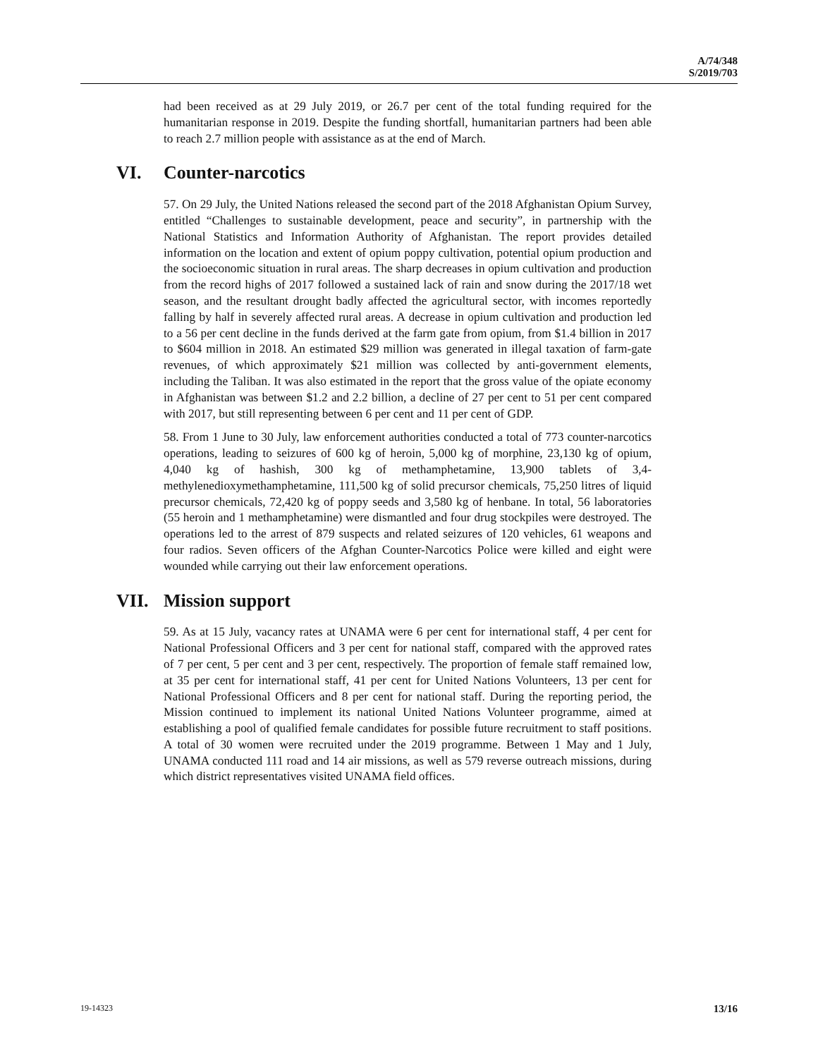A/74/348
S/2019/703
had been received as at 29 July 2019, or 26.7 per cent of the total funding required for the humanitarian response in 2019. Despite the funding shortfall, humanitarian partners had been able to reach 2.7 million people with assistance as at the end of March.
VI. Counter-narcotics
57. On 29 July, the United Nations released the second part of the 2018 Afghanistan Opium Survey, entitled “Challenges to sustainable development, peace and security”, in partnership with the National Statistics and Information Authority of Afghanistan. The report provides detailed information on the location and extent of opium poppy cultivation, potential opium production and the socioeconomic situation in rural areas. The sharp decreases in opium cultivation and production from the record highs of 2017 followed a sustained lack of rain and snow during the 2017/18 wet season, and the resultant drought badly affected the agricultural sector, with incomes reportedly falling by half in severely affected rural areas. A decrease in opium cultivation and production led to a 56 per cent decline in the funds derived at the farm gate from opium, from $1.4 billion in 2017 to $604 million in 2018. An estimated $29 million was generated in illegal taxation of farm-gate revenues, of which approximately $21 million was collected by anti-government elements, including the Taliban. It was also estimated in the report that the gross value of the opiate economy in Afghanistan was between $1.2 and 2.2 billion, a decline of 27 per cent to 51 per cent compared with 2017, but still representing between 6 per cent and 11 per cent of GDP.
58. From 1 June to 30 July, law enforcement authorities conducted a total of 773 counter-narcotics operations, leading to seizures of 600 kg of heroin, 5,000 kg of morphine, 23,130 kg of opium, 4,040 kg of hashish, 300 kg of methamphetamine, 13,900 tablets of 3,4-methylenedioxymethamphetamine, 111,500 kg of solid precursor chemicals, 75,250 litres of liquid precursor chemicals, 72,420 kg of poppy seeds and 3,580 kg of henbane. In total, 56 laboratories (55 heroin and 1 methamphetamine) were dismantled and four drug stockpiles were destroyed. The operations led to the arrest of 879 suspects and related seizures of 120 vehicles, 61 weapons and four radios. Seven officers of the Afghan Counter-Narcotics Police were killed and eight were wounded while carrying out their law enforcement operations.
VII. Mission support
59. As at 15 July, vacancy rates at UNAMA were 6 per cent for international staff, 4 per cent for National Professional Officers and 3 per cent for national staff, compared with the approved rates of 7 per cent, 5 per cent and 3 per cent, respectively. The proportion of female staff remained low, at 35 per cent for international staff, 41 per cent for United Nations Volunteers, 13 per cent for National Professional Officers and 8 per cent for national staff. During the reporting period, the Mission continued to implement its national United Nations Volunteer programme, aimed at establishing a pool of qualified female candidates for possible future recruitment to staff positions. A total of 30 women were recruited under the 2019 programme. Between 1 May and 1 July, UNAMA conducted 111 road and 14 air missions, as well as 579 reverse outreach missions, during which district representatives visited UNAMA field offices.
19-14323 13/16